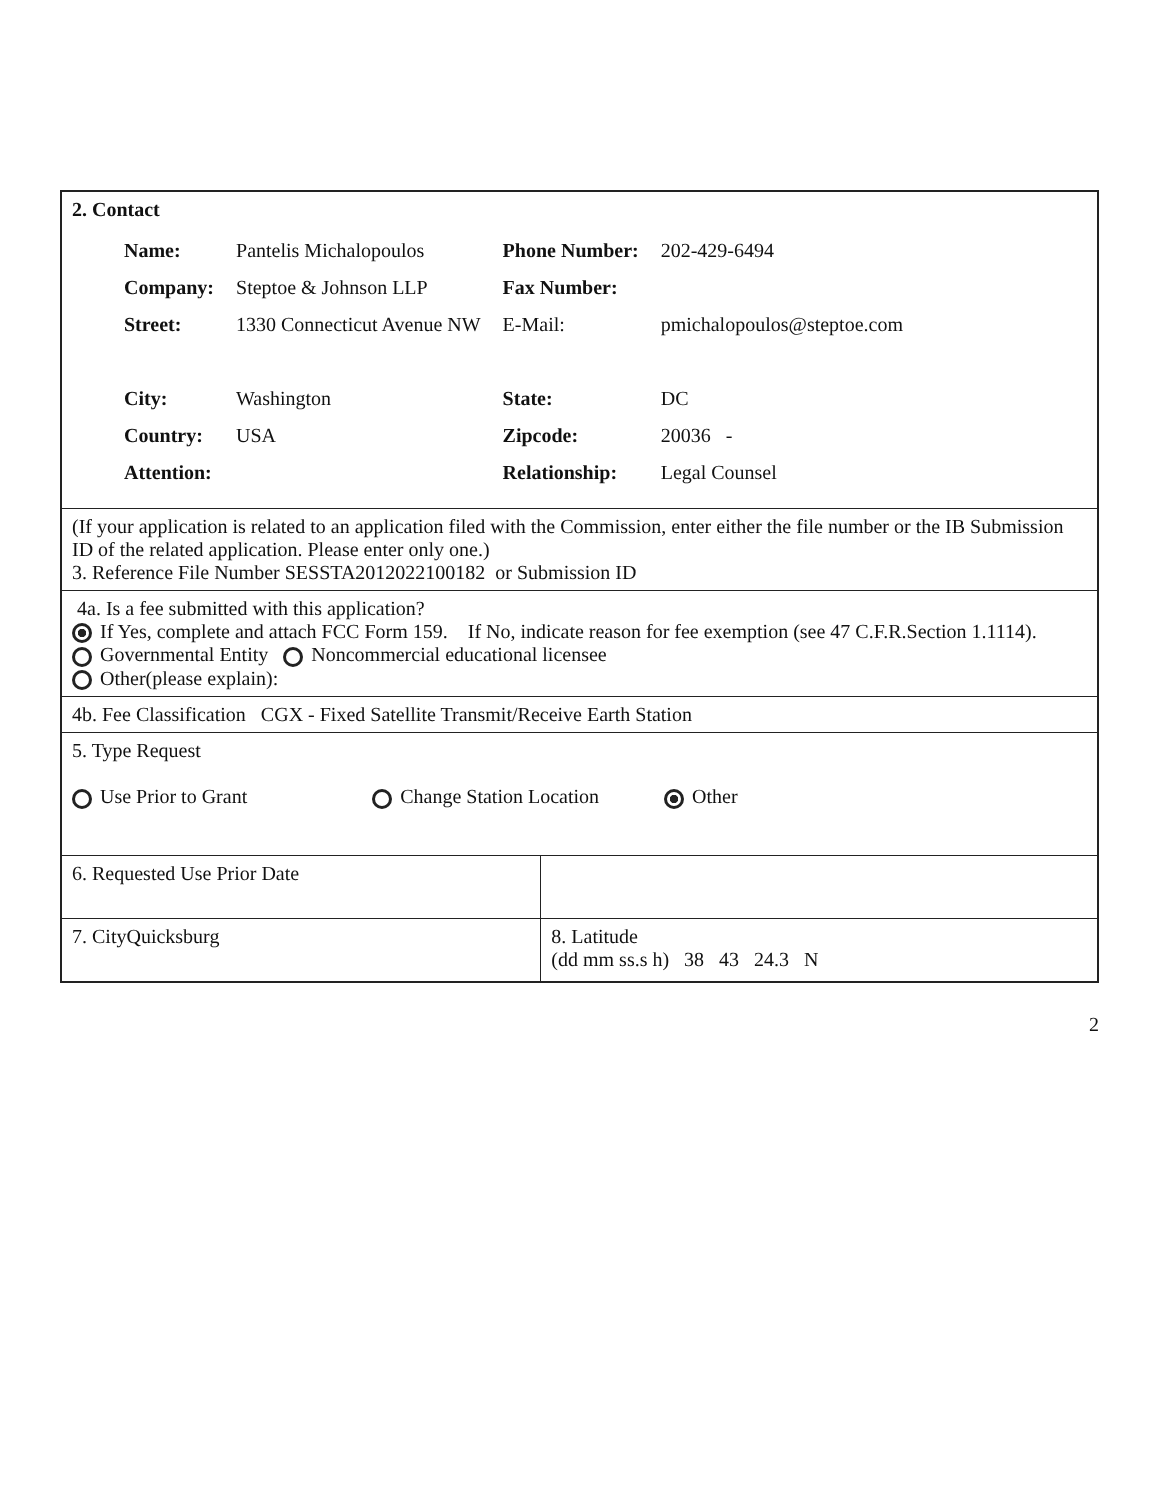| 2. Contact / Name: / Pantelis Michalopoulos / Phone Number: / 202-429-6494 / / Company: / Steptoe & Johnson LLP / Fax Number: / / / Street: / 1330 Connecticut Avenue NW / E-Mail: / pmichalopoulos@steptoe.com / / City: / Washington / State: / DC / / Country: / USA / Zipcode: / 20036 - / / Attention: / / Relationship: / Legal Counsel / | |
| (If your application is related to an application filed with the Commission, enter either the file number or the IB Submission ID of the related application. Please enter only one.) 3. Reference File Number SESSTA2012022100182 or Submission ID | |
| 4a. Is a fee submitted with this application? If Yes, complete and attach FCC Form 159. If No, indicate reason for fee exemption (see 47 C.F.R.Section 1.1114). Governmental Entity Noncommercial educational licensee Other(please explain): | |
| 4b. Fee Classification CGX - Fixed Satellite Transmit/Receive Earth Station | |
| 5. Type Request Use Prior to Grant Change Station Location Other | |
| 6. Requested Use Prior Date | |
| 7. CityQuicksburg | 8. Latitude (dd mm ss.s h) 38 43 24.3 N |
2